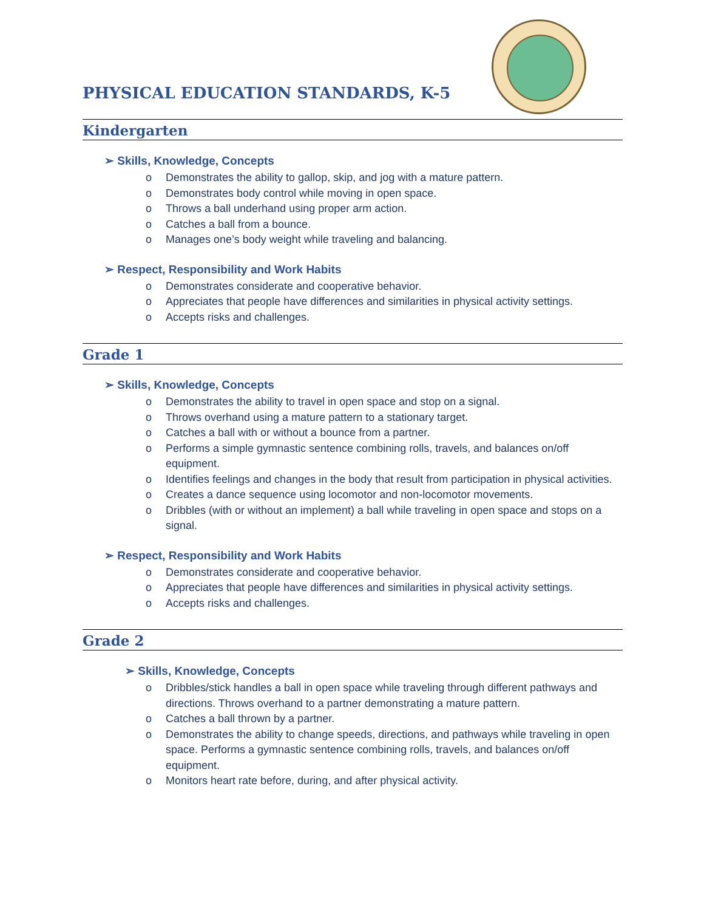PHYSICAL EDUCATION STANDARDS, K-5
Kindergarten
➢ Skills, Knowledge, Concepts
o Demonstrates the ability to gallop, skip, and jog with a mature pattern.
o Demonstrates body control while moving in open space.
o Throws a ball underhand using proper arm action.
o Catches a ball from a bounce.
o Manages one’s body weight while traveling and balancing.
➢ Respect, Responsibility and Work Habits
o Demonstrates considerate and cooperative behavior.
o Appreciates that people have differences and similarities in physical activity settings.
o Accepts risks and challenges.
Grade 1
➢ Skills, Knowledge, Concepts
o Demonstrates the ability to travel in open space and stop on a signal.
o Throws overhand using a mature pattern to a stationary target.
o Catches a ball with or without a bounce from a partner.
o Performs a simple gymnastic sentence combining rolls, travels, and balances on/off equipment.
o Identifies feelings and changes in the body that result from participation in physical activities.
o Creates a dance sequence using locomotor and non-locomotor movements.
o Dribbles (with or without an implement) a ball while traveling in open space and stops on a signal.
➢ Respect, Responsibility and Work Habits
o Demonstrates considerate and cooperative behavior.
o Appreciates that people have differences and similarities in physical activity settings.
o Accepts risks and challenges.
Grade 2
➢ Skills, Knowledge, Concepts
o Dribbles/stick handles a ball in open space while traveling through different pathways and directions. Throws overhand to a partner demonstrating a mature pattern.
o Catches a ball thrown by a partner.
o Demonstrates the ability to change speeds, directions, and pathways while traveling in open space. Performs a gymnastic sentence combining rolls, travels, and balances on/off equipment.
o Monitors heart rate before, during, and after physical activity.